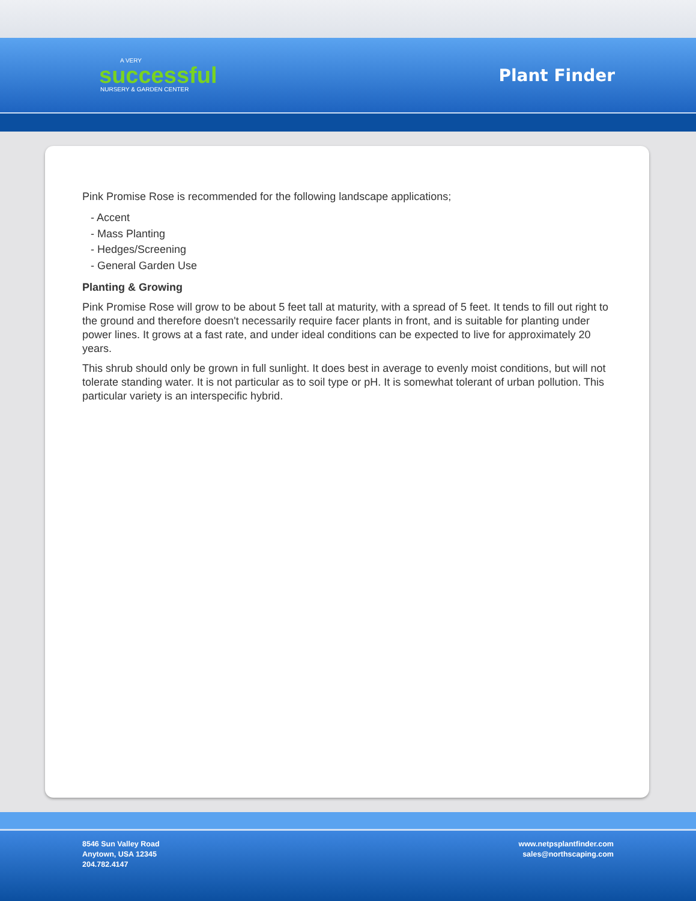A VERY
successful
NURSERY & GARDEN CENTER
Plant Finder
Pink Promise Rose is recommended for the following landscape applications;
- Accent
- Mass Planting
- Hedges/Screening
- General Garden Use
Planting & Growing
Pink Promise Rose will grow to be about 5 feet tall at maturity, with a spread of 5 feet. It tends to fill out right to the ground and therefore doesn't necessarily require facer plants in front, and is suitable for planting under power lines. It grows at a fast rate, and under ideal conditions can be expected to live for approximately 20 years.
This shrub should only be grown in full sunlight. It does best in average to evenly moist conditions, but will not tolerate standing water. It is not particular as to soil type or pH. It is somewhat tolerant of urban pollution. This particular variety is an interspecific hybrid.
8546 Sun Valley Road
Anytown, USA 12345
204.782.4147
www.netpsplantfinder.com
sales@northscaping.com